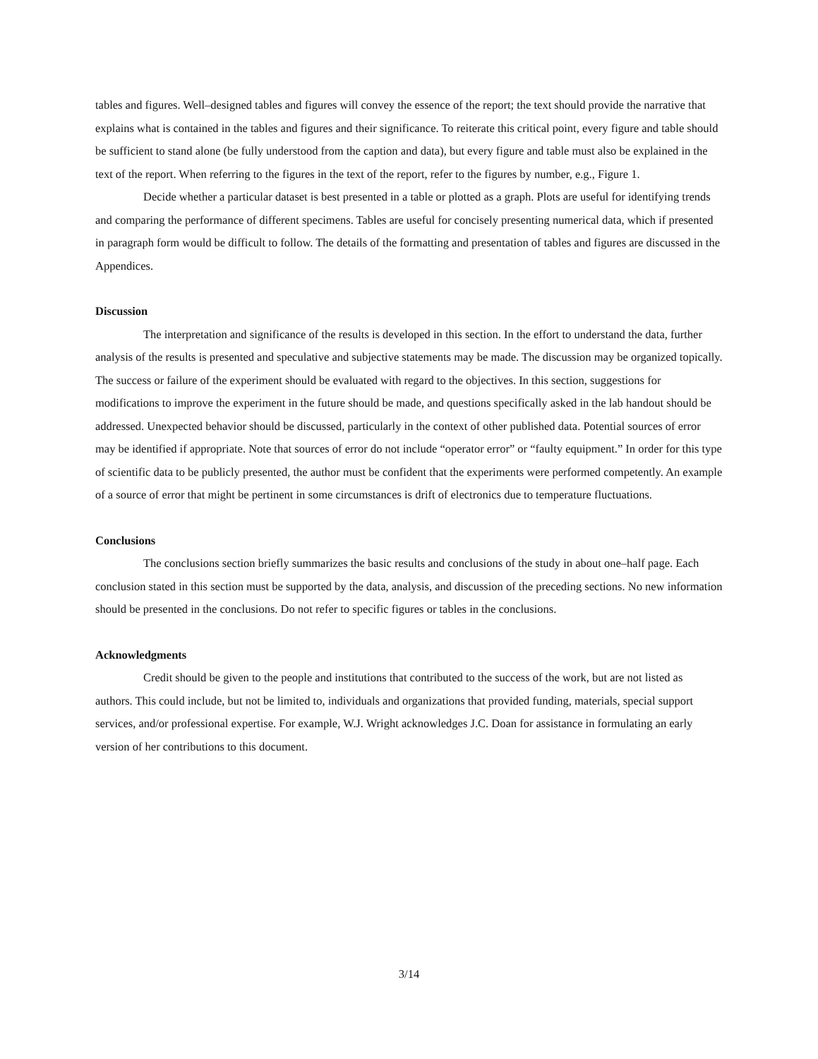tables and figures. Well–designed tables and figures will convey the essence of the report; the text should provide the narrative that explains what is contained in the tables and figures and their significance. To reiterate this critical point, every figure and table should be sufficient to stand alone (be fully understood from the caption and data), but every figure and table must also be explained in the text of the report. When referring to the figures in the text of the report, refer to the figures by number, e.g., Figure 1.
Decide whether a particular dataset is best presented in a table or plotted as a graph. Plots are useful for identifying trends and comparing the performance of different specimens. Tables are useful for concisely presenting numerical data, which if presented in paragraph form would be difficult to follow. The details of the formatting and presentation of tables and figures are discussed in the Appendices.
Discussion
The interpretation and significance of the results is developed in this section. In the effort to understand the data, further analysis of the results is presented and speculative and subjective statements may be made. The discussion may be organized topically. The success or failure of the experiment should be evaluated with regard to the objectives. In this section, suggestions for modifications to improve the experiment in the future should be made, and questions specifically asked in the lab handout should be addressed. Unexpected behavior should be discussed, particularly in the context of other published data. Potential sources of error may be identified if appropriate. Note that sources of error do not include “operator error” or “faulty equipment.” In order for this type of scientific data to be publicly presented, the author must be confident that the experiments were performed competently. An example of a source of error that might be pertinent in some circumstances is drift of electronics due to temperature fluctuations.
Conclusions
The conclusions section briefly summarizes the basic results and conclusions of the study in about one–half page. Each conclusion stated in this section must be supported by the data, analysis, and discussion of the preceding sections. No new information should be presented in the conclusions. Do not refer to specific figures or tables in the conclusions.
Acknowledgments
Credit should be given to the people and institutions that contributed to the success of the work, but are not listed as authors. This could include, but not be limited to, individuals and organizations that provided funding, materials, special support services, and/or professional expertise. For example, W.J. Wright acknowledges J.C. Doan for assistance in formulating an early version of her contributions to this document.
3/14